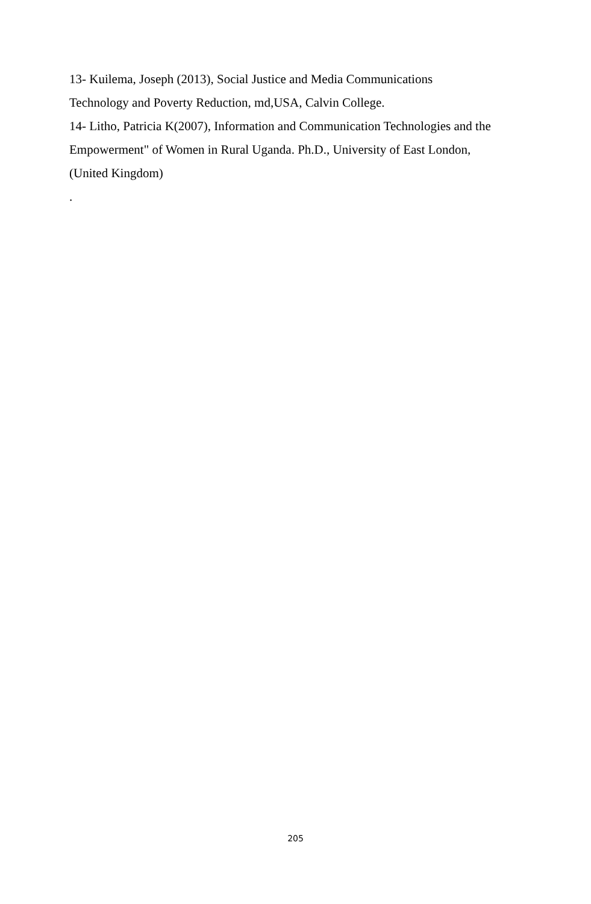13- Kuilema, Joseph (2013), Social Justice and Media Communications
Technology and Poverty Reduction, md,USA, Calvin College.
14- Litho, Patricia K(2007), Information and Communication Technologies and the
Empowerment" of Women in Rural Uganda. Ph.D., University of East London,
(United Kingdom)
.
205